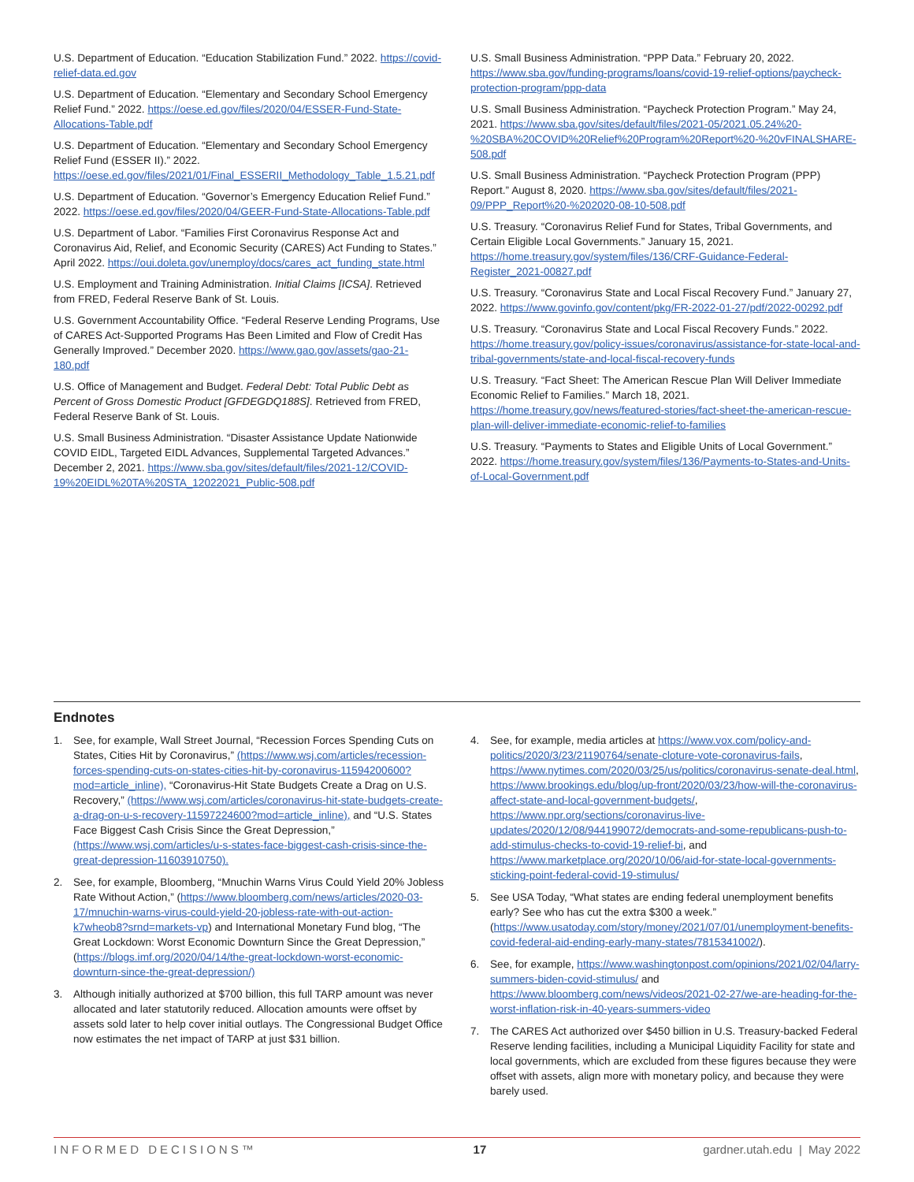U.S. Department of Education. “Education Stabilization Fund.” 2022. https://covid-relief-data.ed.gov
U.S. Department of Education. “Elementary and Secondary School Emergency Relief Fund.” 2022. https://oese.ed.gov/files/2020/04/ESSER-Fund-State-Allocations-Table.pdf
U.S. Department of Education. “Elementary and Secondary School Emergency Relief Fund (ESSER II).” 2022. https://oese.ed.gov/files/2021/01/Final_ESSERII_Methodology_Table_1.5.21.pdf
U.S. Department of Education. “Governor’s Emergency Education Relief Fund.” 2022. https://oese.ed.gov/files/2020/04/GEER-Fund-State-Allocations-Table.pdf
U.S. Department of Labor. “Families First Coronavirus Response Act and Coronavirus Aid, Relief, and Economic Security (CARES) Act Funding to States.” April 2022. https://oui.doleta.gov/unemploy/docs/cares_act_funding_state.html
U.S. Employment and Training Administration. Initial Claims [ICSA]. Retrieved from FRED, Federal Reserve Bank of St. Louis.
U.S. Government Accountability Office. “Federal Reserve Lending Programs, Use of CARES Act-Supported Programs Has Been Limited and Flow of Credit Has Generally Improved.” December 2020. https://www.gao.gov/assets/gao-21-180.pdf
U.S. Office of Management and Budget. Federal Debt: Total Public Debt as Percent of Gross Domestic Product [GFDEGDQ188S]. Retrieved from FRED, Federal Reserve Bank of St. Louis.
U.S. Small Business Administration. “Disaster Assistance Update Nationwide COVID EIDL, Targeted EIDL Advances, Supplemental Targeted Advances.” December 2, 2021. https://www.sba.gov/sites/default/files/2021-12/COVID-19%20EIDL%20TA%20STA_12022021_Public-508.pdf
U.S. Small Business Administration. “PPP Data.” February 20, 2022. https://www.sba.gov/funding-programs/loans/covid-19-relief-options/paycheck-protection-program/ppp-data
U.S. Small Business Administration. “Paycheck Protection Program.” May 24, 2021. https://www.sba.gov/sites/default/files/2021-05/2021.05.24%20-%20SBA%20COVID%20Relief%20Program%20Report%20-%20vFINALSHARE-508.pdf
U.S. Small Business Administration. “Paycheck Protection Program (PPP) Report.” August 8, 2020. https://www.sba.gov/sites/default/files/2021-09/PPP_Report%20-%202020-08-10-508.pdf
U.S. Treasury. “Coronavirus Relief Fund for States, Tribal Governments, and Certain Eligible Local Governments.” January 15, 2021. https://home.treasury.gov/system/files/136/CRF-Guidance-Federal-Register_2021-00827.pdf
U.S. Treasury. “Coronavirus State and Local Fiscal Recovery Fund.” January 27, 2022. https://www.govinfo.gov/content/pkg/FR-2022-01-27/pdf/2022-00292.pdf
U.S. Treasury. “Coronavirus State and Local Fiscal Recovery Funds.” 2022. https://home.treasury.gov/policy-issues/coronavirus/assistance-for-state-local-and-tribal-governments/state-and-local-fiscal-recovery-funds
U.S. Treasury. “Fact Sheet: The American Rescue Plan Will Deliver Immediate Economic Relief to Families.” March 18, 2021. https://home.treasury.gov/news/featured-stories/fact-sheet-the-american-rescue-plan-will-deliver-immediate-economic-relief-to-families
U.S. Treasury. “Payments to States and Eligible Units of Local Government.” 2022. https://home.treasury.gov/system/files/136/Payments-to-States-and-Units-of-Local-Government.pdf
Endnotes
1. See, for example, Wall Street Journal, “Recession Forces Spending Cuts on States, Cities Hit by Coronavirus,” (https://www.wsj.com/articles/recession-forces-spending-cuts-on-states-cities-hit-by-coronavirus-11594200600?mod=article_inline), “Coronavirus-Hit State Budgets Create a Drag on U.S. Recovery,” (https://www.wsj.com/articles/coronavirus-hit-state-budgets-create-a-drag-on-u-s-recovery-11597224600?mod=article_inline), and “U.S. States Face Biggest Cash Crisis Since the Great Depression,” (https://www.wsj.com/articles/u-s-states-face-biggest-cash-crisis-since-the-great-depression-11603910750).
2. See, for example, Bloomberg, “Mnuchin Warns Virus Could Yield 20% Jobless Rate Without Action,” (https://www.bloomberg.com/news/articles/2020-03-17/mnuchin-warns-virus-could-yield-20-jobless-rate-with-out-action-k7wheob8?srnd=markets-vp) and International Monetary Fund blog, “The Great Lockdown: Worst Economic Downturn Since the Great Depression,” (https://blogs.imf.org/2020/04/14/the-great-lockdown-worst-economic-downturn-since-the-great-depression/)
3. Although initially authorized at $700 billion, this full TARP amount was never allocated and later statutorily reduced. Allocation amounts were offset by assets sold later to help cover initial outlays. The Congressional Budget Office now estimates the net impact of TARP at just $31 billion.
4. See, for example, media articles at https://www.vox.com/policy-and-politics/2020/3/23/21190764/senate-cloture-vote-coronavirus-fails, https://www.nytimes.com/2020/03/25/us/politics/coronavirus-senate-deal.html, https://www.brookings.edu/blog/up-front/2020/03/23/how-will-the-coronavirus-affect-state-and-local-government-budgets/, https://www.npr.org/sections/coronavirus-live-updates/2020/12/08/944199072/democrats-and-some-republicans-push-to-add-stimulus-checks-to-covid-19-relief-bi, and https://www.marketplace.org/2020/10/06/aid-for-state-local-governments-sticking-point-federal-covid-19-stimulus/
5. See USA Today, “What states are ending federal unemployment benefits early? See who has cut the extra $300 a week.” (https://www.usatoday.com/story/money/2021/07/01/unemployment-benefits-covid-federal-aid-ending-early-many-states/7815341002/).
6. See, for example, https://www.washingtonpost.com/opinions/2021/02/04/larry-summers-biden-covid-stimulus/ and https://www.bloomberg.com/news/videos/2021-02-27/we-are-heading-for-the-worst-inflation-risk-in-40-years-summers-video
7. The CARES Act authorized over $450 billion in U.S. Treasury-backed Federal Reserve lending facilities, including a Municipal Liquidity Facility for state and local governments, which are excluded from these figures because they were offset with assets, align more with monetary policy, and because they were barely used.
INFORMED DECISIONS™ 17 gardner.utah.edu | May 2022